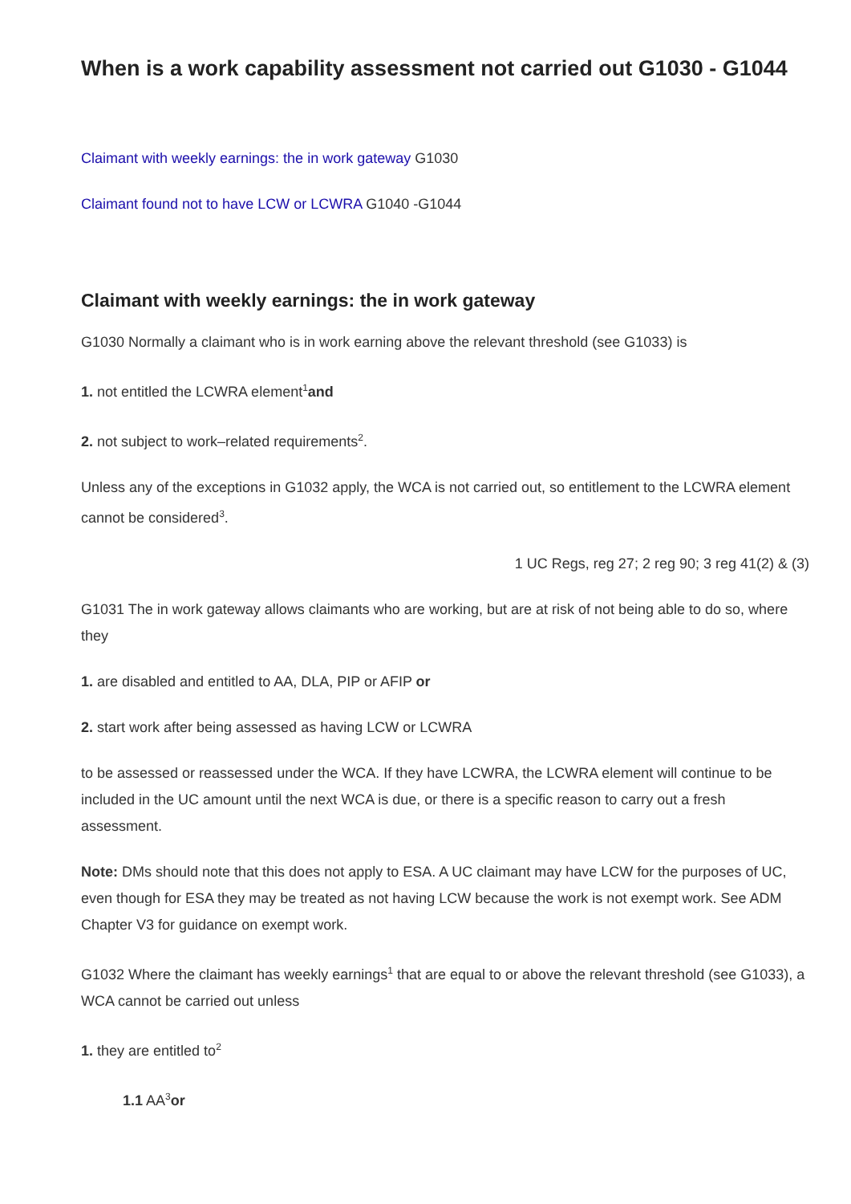When is a work capability assessment not carried out G1030 - G1044
Claimant with weekly earnings: the in work gateway G1030
Claimant found not to have LCW or LCWRA G1040 -G1044
Claimant with weekly earnings: the in work gateway
G1030 Normally a claimant who is in work earning above the relevant threshold (see G1033) is
1. not entitled the LCWRA element<sup>1</sup>and
2. not subject to work–related requirements<sup>2</sup>.
Unless any of the exceptions in G1032 apply, the WCA is not carried out, so entitlement to the LCWRA element cannot be considered<sup>3</sup>.
1 UC Regs, reg 27; 2 reg 90; 3 reg 41(2) & (3)
G1031 The in work gateway allows claimants who are working, but are at risk of not being able to do so, where they
1. are disabled and entitled to AA, DLA, PIP or AFIP or
2. start work after being assessed as having LCW or LCWRA
to be assessed or reassessed under the WCA. If they have LCWRA, the LCWRA element will continue to be included in the UC amount until the next WCA is due, or there is a specific reason to carry out a fresh assessment.
Note: DMs should note that this does not apply to ESA. A UC claimant may have LCW for the purposes of UC, even though for ESA they may be treated as not having LCW because the work is not exempt work. See ADM Chapter V3 for guidance on exempt work.
G1032 Where the claimant has weekly earnings<sup>1</sup> that are equal to or above the relevant threshold (see G1033), a WCA cannot be carried out unless
1. they are entitled to<sup>2</sup>
1.1 AA<sup>3</sup>or